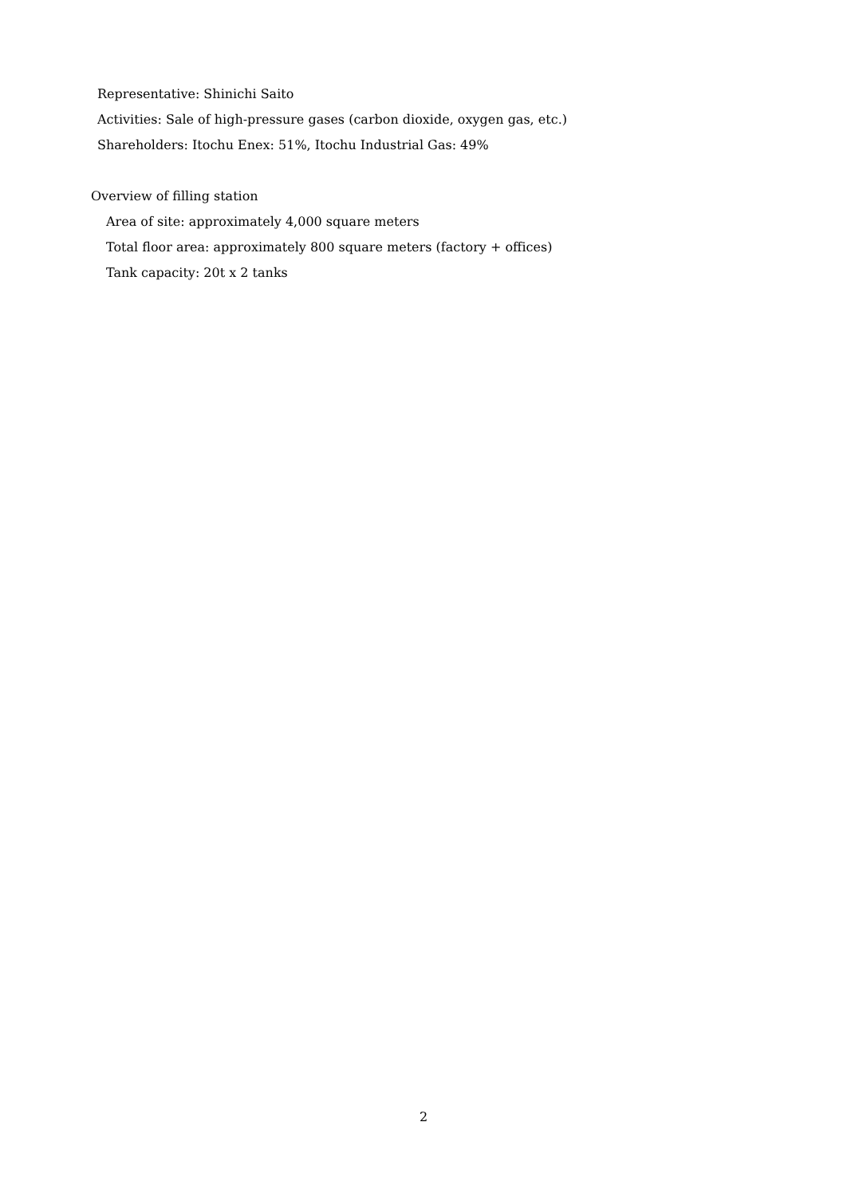Representative: Shinichi Saito
Activities: Sale of high-pressure gases (carbon dioxide, oxygen gas, etc.)
Shareholders: Itochu Enex: 51%, Itochu Industrial Gas: 49%
Overview of filling station
Area of site: approximately 4,000 square meters
Total floor area: approximately 800 square meters (factory + offices)
Tank capacity: 20t x 2 tanks
2